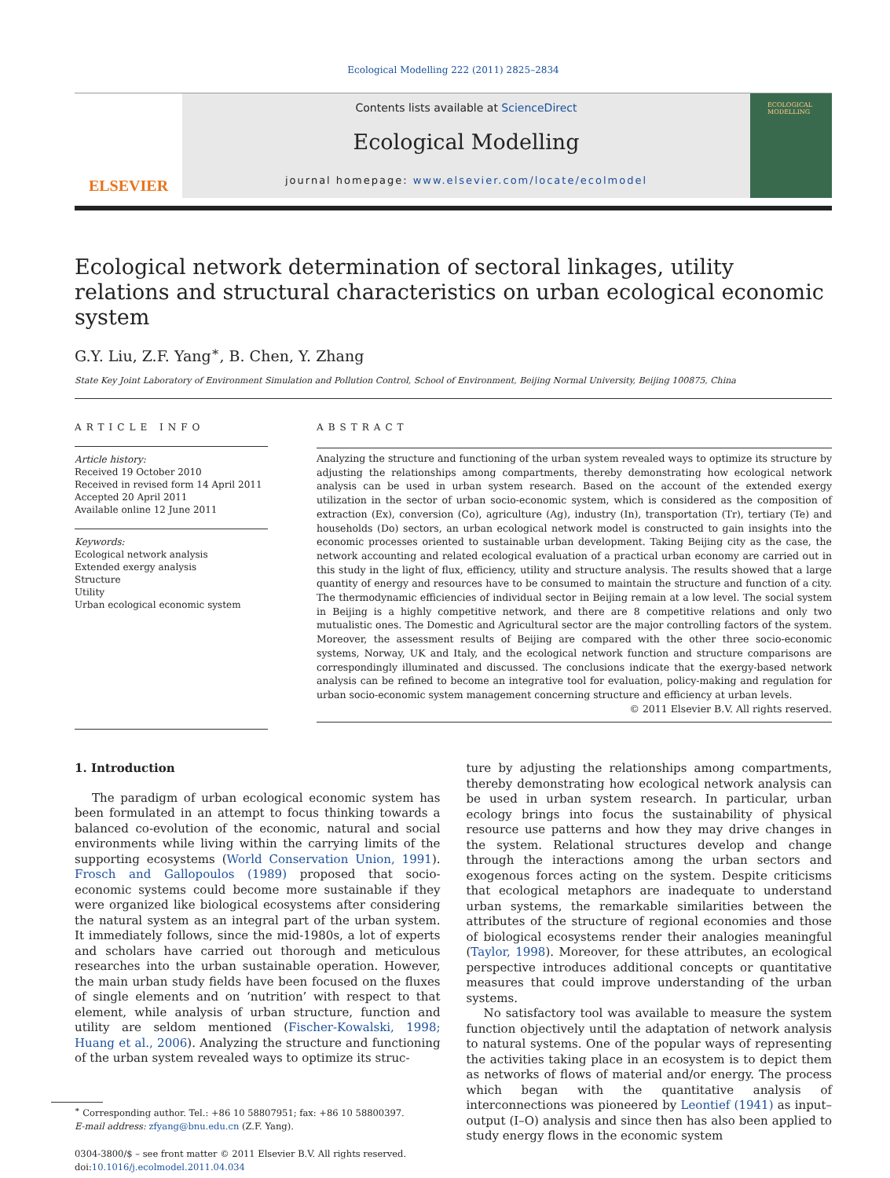Ecological Modelling 222 (2011) 2825–2834
ELSEVIER
Contents lists available at ScienceDirect
Ecological Modelling
journal homepage: www.elsevier.com/locate/ecolmodel
ECOLOGICAL MODELLING
Ecological network determination of sectoral linkages, utility relations and structural characteristics on urban ecological economic system
G.Y. Liu, Z.F. Yang<sup>∗</sup>, B. Chen, Y. Zhang
State Key Joint Laboratory of Environment Simulation and Pollution Control, School of Environment, Beijing Normal University, Beijing 100875, China
ARTICLE INFO
Article history:
Received 19 October 2010
Received in revised form 14 April 2011
Accepted 20 April 2011
Available online 12 June 2011
Keywords:
Ecological network analysis
Extended exergy analysis
Structure
Utility
Urban ecological economic system
ABSTRACT
Analyzing the structure and functioning of the urban system revealed ways to optimize its structure by adjusting the relationships among compartments, thereby demonstrating how ecological network analysis can be used in urban system research. Based on the account of the extended exergy utilization in the sector of urban socio-economic system, which is considered as the composition of extraction (Ex), conversion (Co), agriculture (Ag), industry (In), transportation (Tr), tertiary (Te) and households (Do) sectors, an urban ecological network model is constructed to gain insights into the economic processes oriented to sustainable urban development. Taking Beijing city as the case, the network accounting and related ecological evaluation of a practical urban economy are carried out in this study in the light of flux, efficiency, utility and structure analysis. The results showed that a large quantity of energy and resources have to be consumed to maintain the structure and function of a city. The thermodynamic efficiencies of individual sector in Beijing remain at a low level. The social system in Beijing is a highly competitive network, and there are 8 competitive relations and only two mutualistic ones. The Domestic and Agricultural sector are the major controlling factors of the system. Moreover, the assessment results of Beijing are compared with the other three socio-economic systems, Norway, UK and Italy, and the ecological network function and structure comparisons are correspondingly illuminated and discussed. The conclusions indicate that the exergy-based network analysis can be refined to become an integrative tool for evaluation, policy-making and regulation for urban socio-economic system management concerning structure and efficiency at urban levels.
© 2011 Elsevier B.V. All rights reserved.
1. Introduction
The paradigm of urban ecological economic system has been formulated in an attempt to focus thinking towards a balanced co-evolution of the economic, natural and social environments while living within the carrying limits of the supporting ecosystems (World Conservation Union, 1991). Frosch and Gallopoulos (1989) proposed that socio-economic systems could become more sustainable if they were organized like biological ecosystems after considering the natural system as an integral part of the urban system. It immediately follows, since the mid-1980s, a lot of experts and scholars have carried out thorough and meticulous researches into the urban sustainable operation. However, the main urban study fields have been focused on the fluxes of single elements and on ‘nutrition’ with respect to that element, while analysis of urban structure, function and utility are seldom mentioned (Fischer-Kowalski, 1998; Huang et al., 2006). Analyzing the structure and functioning of the urban system revealed ways to optimize its struc-
<sup>∗</sup> Corresponding author. Tel.: +86 10 58807951; fax: +86 10 58800397.
E-mail address: zfyang@bnu.edu.cn (Z.F. Yang).
0304-3800/$ – see front matter © 2011 Elsevier B.V. All rights reserved.
doi:10.1016/j.ecolmodel.2011.04.034
ture by adjusting the relationships among compartments, thereby demonstrating how ecological network analysis can be used in urban system research. In particular, urban ecology brings into focus the sustainability of physical resource use patterns and how they may drive changes in the system. Relational structures develop and change through the interactions among the urban sectors and exogenous forces acting on the system. Despite criticisms that ecological metaphors are inadequate to understand urban systems, the remarkable similarities between the attributes of the structure of regional economies and those of biological ecosystems render their analogies meaningful (Taylor, 1998). Moreover, for these attributes, an ecological perspective introduces additional concepts or quantitative measures that could improve understanding of the urban systems.
No satisfactory tool was available to measure the system function objectively until the adaptation of network analysis to natural systems. One of the popular ways of representing the activities taking place in an ecosystem is to depict them as networks of flows of material and/or energy. The process which began with the quantitative analysis of interconnections was pioneered by Leontief (1941) as input–output (I–O) analysis and since then has also been applied to study energy flows in the economic system